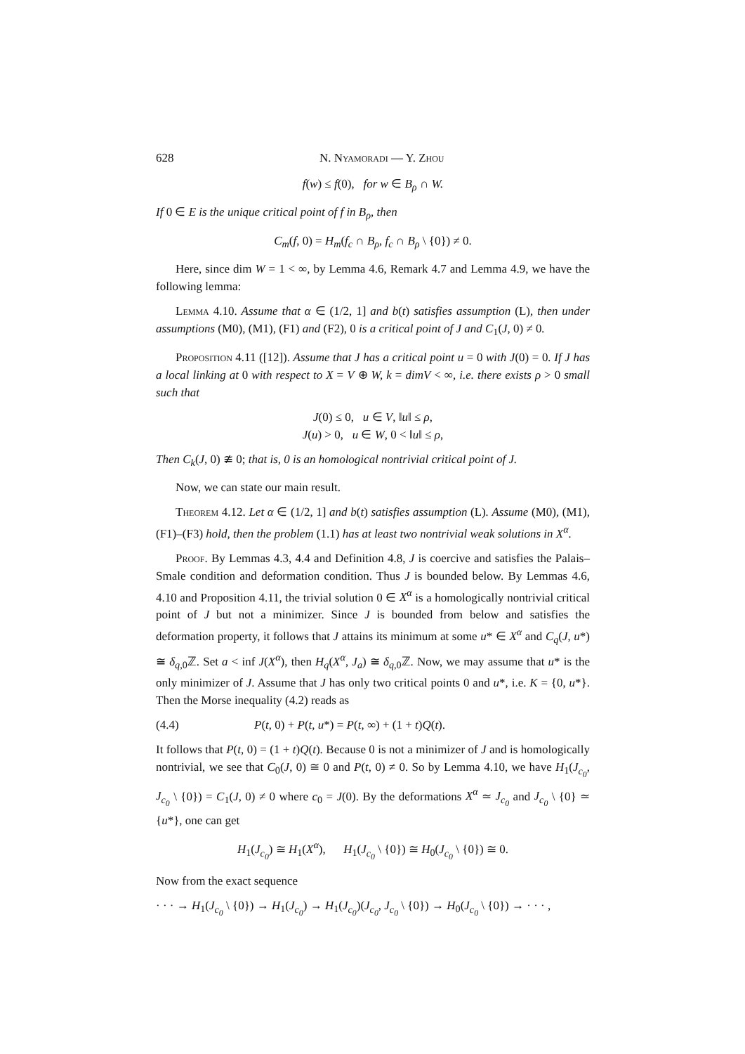628 N. Nyamoradi — Y. Zhou
f(w) ≤ f(0), for w ∈ B<sub>ρ</sub> ∩ W.
If 0 ∈ E is the unique critical point of f in B<sub>ρ</sub>, then
C<sub>m</sub>(f, 0) = H<sub>m</sub>(f<sub>c</sub> ∩ B<sub>ρ</sub>, f<sub>c</sub> ∩ B<sub>ρ</sub> \ {0}) ≠ 0.
Here, since dim W = 1 < ∞, by Lemma 4.6, Remark 4.7 and Lemma 4.9, we have the following lemma:
Lemma 4.10. Assume that α ∈ (1/2, 1] and b(t) satisfies assumption (L), then under assumptions (M0), (M1), (F1) and (F2), 0 is a critical point of J and C<sub>1</sub>(J, 0) ≠ 0.
Proposition 4.11 ([12]). Assume that J has a critical point u = 0 with J(0) = 0. If J has a local linking at 0 with respect to X = V ⊕ W, k = dimV < ∞, i.e. there exists ρ > 0 small such that
J(0) ≤ 0, u ∈ V, ‖u‖ ≤ ρ,
J(u) > 0, u ∈ W, 0 < ‖u‖ ≤ ρ,
Then C<sub>k</sub>(J, 0) ≇ 0; that is, 0 is an homological nontrivial critical point of J.
Now, we can state our main result.
Theorem 4.12. Let α ∈ (1/2, 1] and b(t) satisfies assumption (L). Assume (M0), (M1), (F1)–(F3) hold, then the problem (1.1) has at least two nontrivial weak solutions in X<sup>α</sup>.
Proof. By Lemmas 4.3, 4.4 and Definition 4.8, J is coercive and satisfies the Palais–Smale condition and deformation condition. Thus J is bounded below. By Lemmas 4.6, 4.10 and Proposition 4.11, the trivial solution 0 ∈ X<sup>α</sup> is a homologically nontrivial critical point of J but not a minimizer. Since J is bounded from below and satisfies the deformation property, it follows that J attains its minimum at some u* ∈ X<sup>α</sup> and C<sub>q</sub>(J, u*) ≅ δ<sub>q,0</sub>ℤ. Set a < inf J(X<sup>α</sup>), then H<sub>q</sub>(X<sup>α</sup>, J<sub>a</sub>) ≅ δ<sub>q,0</sub>ℤ. Now, we may assume that u* is the only minimizer of J. Assume that J has only two critical points 0 and u*, i.e. K = {0, u*}. Then the Morse inequality (4.2) reads as
(4.4) P(t, 0) + P(t, u*) = P(t, ∞) + (1 + t)Q(t).
It follows that P(t, 0) = (1 + t)Q(t). Because 0 is not a minimizer of J and is homologically nontrivial, we see that C<sub>0</sub>(J, 0) ≅ 0 and P(t, 0) ≠ 0. So by Lemma 4.10, we have H<sub>1</sub>(J<sub>c<sub>0</sub></sub>, J<sub>c<sub>0</sub></sub> \ {0}) = C<sub>1</sub>(J, 0) ≠ 0 where c<sub>0</sub> = J(0). By the deformations X<sup>α</sup> ≃ J<sub>c<sub>0</sub></sub> and J<sub>c<sub>0</sub></sub> \ {0} ≃ {u*}, one can get
H<sub>1</sub>(J<sub>c<sub>0</sub></sub>) ≅ H<sub>1</sub>(X<sup>α</sup>), H<sub>1</sub>(J<sub>c<sub>0</sub></sub> \ {0}) ≅ H<sub>0</sub>(J<sub>c<sub>0</sub></sub> \ {0}) ≅ 0.
Now from the exact sequence
· · · → H<sub>1</sub>(J<sub>c<sub>0</sub></sub> \ {0}) → H<sub>1</sub>(J<sub>c<sub>0</sub></sub>) → H<sub>1</sub>(J<sub>c<sub>0</sub></sub>)(J<sub>c<sub>0</sub></sub>, J<sub>c<sub>0</sub></sub> \ {0}) → H<sub>0</sub>(J<sub>c<sub>0</sub></sub> \ {0}) → · · · ,